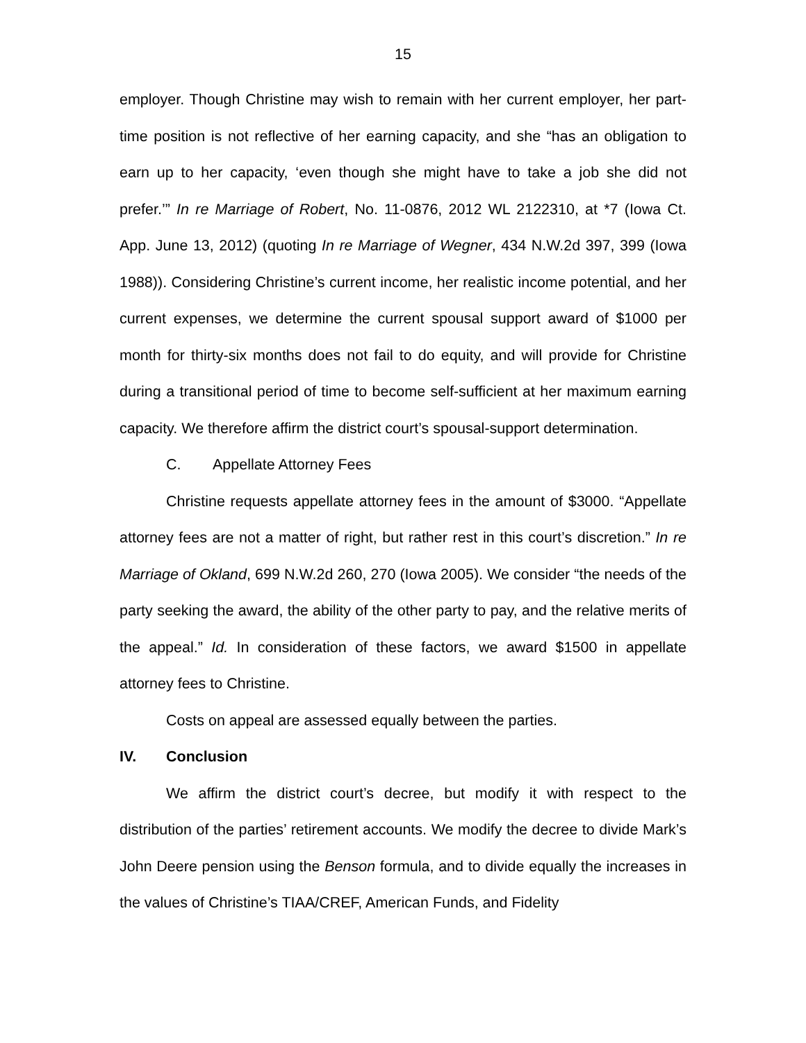15
employer. Though Christine may wish to remain with her current employer, her part-time position is not reflective of her earning capacity, and she “has an obligation to earn up to her capacity, ‘even though she might have to take a job she did not prefer.’” In re Marriage of Robert, No. 11-0876, 2012 WL 2122310, at *7 (Iowa Ct. App. June 13, 2012) (quoting In re Marriage of Wegner, 434 N.W.2d 397, 399 (Iowa 1988)). Considering Christine’s current income, her realistic income potential, and her current expenses, we determine the current spousal support award of $1000 per month for thirty-six months does not fail to do equity, and will provide for Christine during a transitional period of time to become self-sufficient at her maximum earning capacity. We therefore affirm the district court’s spousal-support determination.
C. Appellate Attorney Fees
Christine requests appellate attorney fees in the amount of $3000. “Appellate attorney fees are not a matter of right, but rather rest in this court’s discretion.” In re Marriage of Okland, 699 N.W.2d 260, 270 (Iowa 2005). We consider “the needs of the party seeking the award, the ability of the other party to pay, and the relative merits of the appeal.” Id. In consideration of these factors, we award $1500 in appellate attorney fees to Christine.
Costs on appeal are assessed equally between the parties.
IV. Conclusion
We affirm the district court’s decree, but modify it with respect to the distribution of the parties’ retirement accounts. We modify the decree to divide Mark’s John Deere pension using the Benson formula, and to divide equally the increases in the values of Christine’s TIAA/CREF, American Funds, and Fidelity